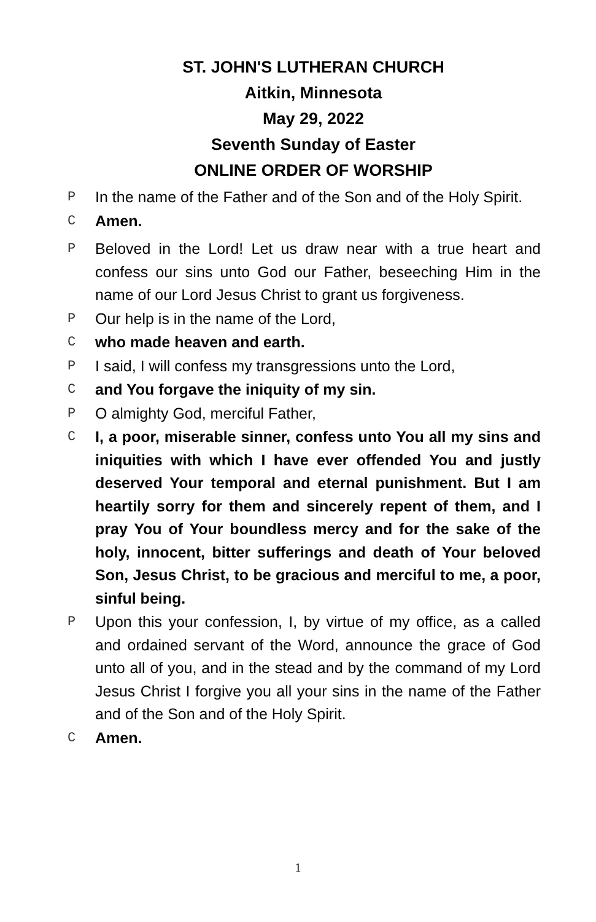ST. JOHN'S LUTHERAN CHURCH
Aitkin, Minnesota
May 29, 2022
Seventh Sunday of Easter
ONLINE ORDER OF WORSHIP
P In the name of the Father and of the Son and of the Holy Spirit.
C Amen.
P Beloved in the Lord! Let us draw near with a true heart and confess our sins unto God our Father, beseeching Him in the name of our Lord Jesus Christ to grant us forgiveness.
P Our help is in the name of the Lord,
Cwho made heaven and earth.
P I said, I will confess my transgressions unto the Lord,
Cand You forgave the iniquity of my sin.
P O almighty God, merciful Father,
C I, a poor, miserable sinner, confess unto You all my sins and iniquities with which I have ever offended You and justly deserved Your temporal and eternal punishment. But I am heartily sorry for them and sincerely repent of them, and I pray You of Your boundless mercy and for the sake of the holy, innocent, bitter sufferings and death of Your beloved Son, Jesus Christ, to be gracious and merciful to me, a poor, sinful being.
P Upon this your confession, I, by virtue of my office, as a called and ordained servant of the Word, announce the grace of God unto all of you, and in the stead and by the command of my Lord Jesus Christ I forgive you all your sins in the name of the Father and of the Son and of the Holy Spirit.
C Amen.
1